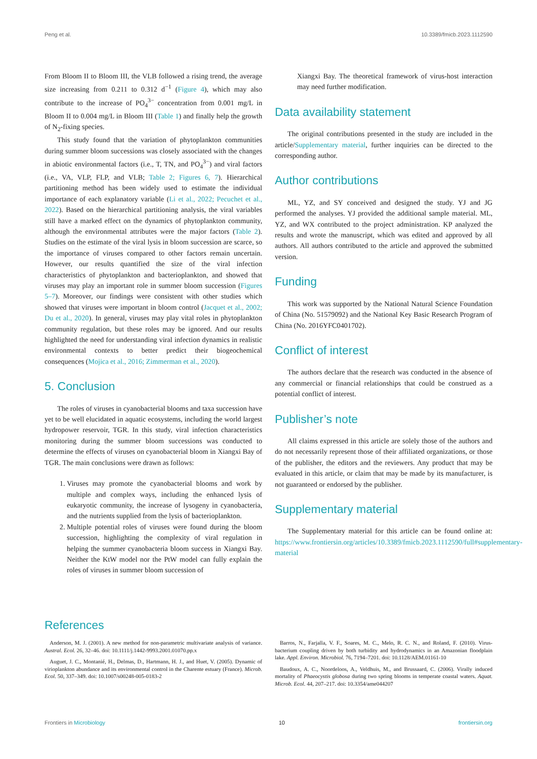Peng et al. 10.3389/fmicb.2023.1112590
From Bloom II to Bloom III, the VLB followed a rising trend, the average size increasing from 0.211 to 0.312 d<sup>−1</sup> (Figure 4), which may also contribute to the increase of PO<sub>4</sub><sup>3−</sup> concentration from 0.001 mg/L in Bloom II to 0.004 mg/L in Bloom III (Table 1) and finally help the growth of N<sub>2</sub>-fixing species.
This study found that the variation of phytoplankton communities during summer bloom successions was closely associated with the changes in abiotic environmental factors (i.e., T, TN, and PO<sub>4</sub><sup>3−</sup>) and viral factors (i.e., VA, VLP, FLP, and VLB; Table 2; Figures 6, 7). Hierarchical partitioning method has been widely used to estimate the individual importance of each explanatory variable (Li et al., 2022; Pecuchet et al., 2022). Based on the hierarchical partitioning analysis, the viral variables still have a marked effect on the dynamics of phytoplankton community, although the environmental attributes were the major factors (Table 2). Studies on the estimate of the viral lysis in bloom succession are scarce, so the importance of viruses compared to other factors remain uncertain. However, our results quantified the size of the viral infection characteristics of phytoplankton and bacterioplankton, and showed that viruses may play an important role in summer bloom succession (Figures 5–7). Moreover, our findings were consistent with other studies which showed that viruses were important in bloom control (Jacquet et al., 2002; Du et al., 2020). In general, viruses may play vital roles in phytoplankton community regulation, but these roles may be ignored. And our results highlighted the need for understanding viral infection dynamics in realistic environmental contexts to better predict their biogeochemical consequences (Mojica et al., 2016; Zimmerman et al., 2020).
5. Conclusion
The roles of viruses in cyanobacterial blooms and taxa succession have yet to be well elucidated in aquatic ecosystems, including the world largest hydropower reservoir, TGR. In this study, viral infection characteristics monitoring during the summer bloom successions was conducted to determine the effects of viruses on cyanobacterial bloom in Xiangxi Bay of TGR. The main conclusions were drawn as follows:
1. Viruses may promote the cyanobacterial blooms and work by multiple and complex ways, including the enhanced lysis of eukaryotic community, the increase of lysogeny in cyanobacteria, and the nutrients supplied from the lysis of bacterioplankton.
2. Multiple potential roles of viruses were found during the bloom succession, highlighting the complexity of viral regulation in helping the summer cyanobacteria bloom success in Xiangxi Bay. Neither the KtW model nor the PtW model can fully explain the roles of viruses in summer bloom succession of
Xiangxi Bay. The theoretical framework of virus-host interaction may need further modification.
Data availability statement
The original contributions presented in the study are included in the article/Supplementary material, further inquiries can be directed to the corresponding author.
Author contributions
ML, YZ, and SY conceived and designed the study. YJ and JG performed the analyses. YJ provided the additional sample material. ML, YZ, and WX contributed to the project administration. KP analyzed the results and wrote the manuscript, which was edited and approved by all authors. All authors contributed to the article and approved the submitted version.
Funding
This work was supported by the National Natural Science Foundation of China (No. 51579092) and the National Key Basic Research Program of China (No. 2016YFC0401702).
Conflict of interest
The authors declare that the research was conducted in the absence of any commercial or financial relationships that could be construed as a potential conflict of interest.
Publisher’s note
All claims expressed in this article are solely those of the authors and do not necessarily represent those of their affiliated organizations, or those of the publisher, the editors and the reviewers. Any product that may be evaluated in this article, or claim that may be made by its manufacturer, is not guaranteed or endorsed by the publisher.
Supplementary material
The Supplementary material for this article can be found online at: https://www.frontiersin.org/articles/10.3389/fmicb.2023.1112590/full#supplementary-material
References
Anderson, M. J. (2001). A new method for non-parametric multivariate analysis of variance. Austral. Ecol. 26, 32–46. doi: 10.1111/j.1442-9993.2001.01070.pp.x
Auguet, J. C., Montanié, H., Delmas, D., Hartmann, H. J., and Huet, V. (2005). Dynamic of virioplankton abundance and its environmental control in the Charente estuary (France). Microb. Ecol. 50, 337–349. doi: 10.1007/s00248-005-0183-2
Barros, N., Farjalla, V. F., Soares, M. C., Melo, R. C. N., and Roland, F. (2010). Virus-bacterium coupling driven by both turbidity and hydrodynamics in an Amazonian floodplain lake. Appl. Environ. Microbiol. 76, 7194–7201. doi: 10.1128/AEM.01161-10
Baudoux, A. C., Noordeloos, A., Veldhuis, M., and Brussaard, C. (2006). Virally induced mortality of Phaeocystis globosa during two spring blooms in temperate coastal waters. Aquat. Microb. Ecol. 44, 207–217. doi: 10.3354/ame044207
Frontiers in Microbiology 10 frontiersin.org